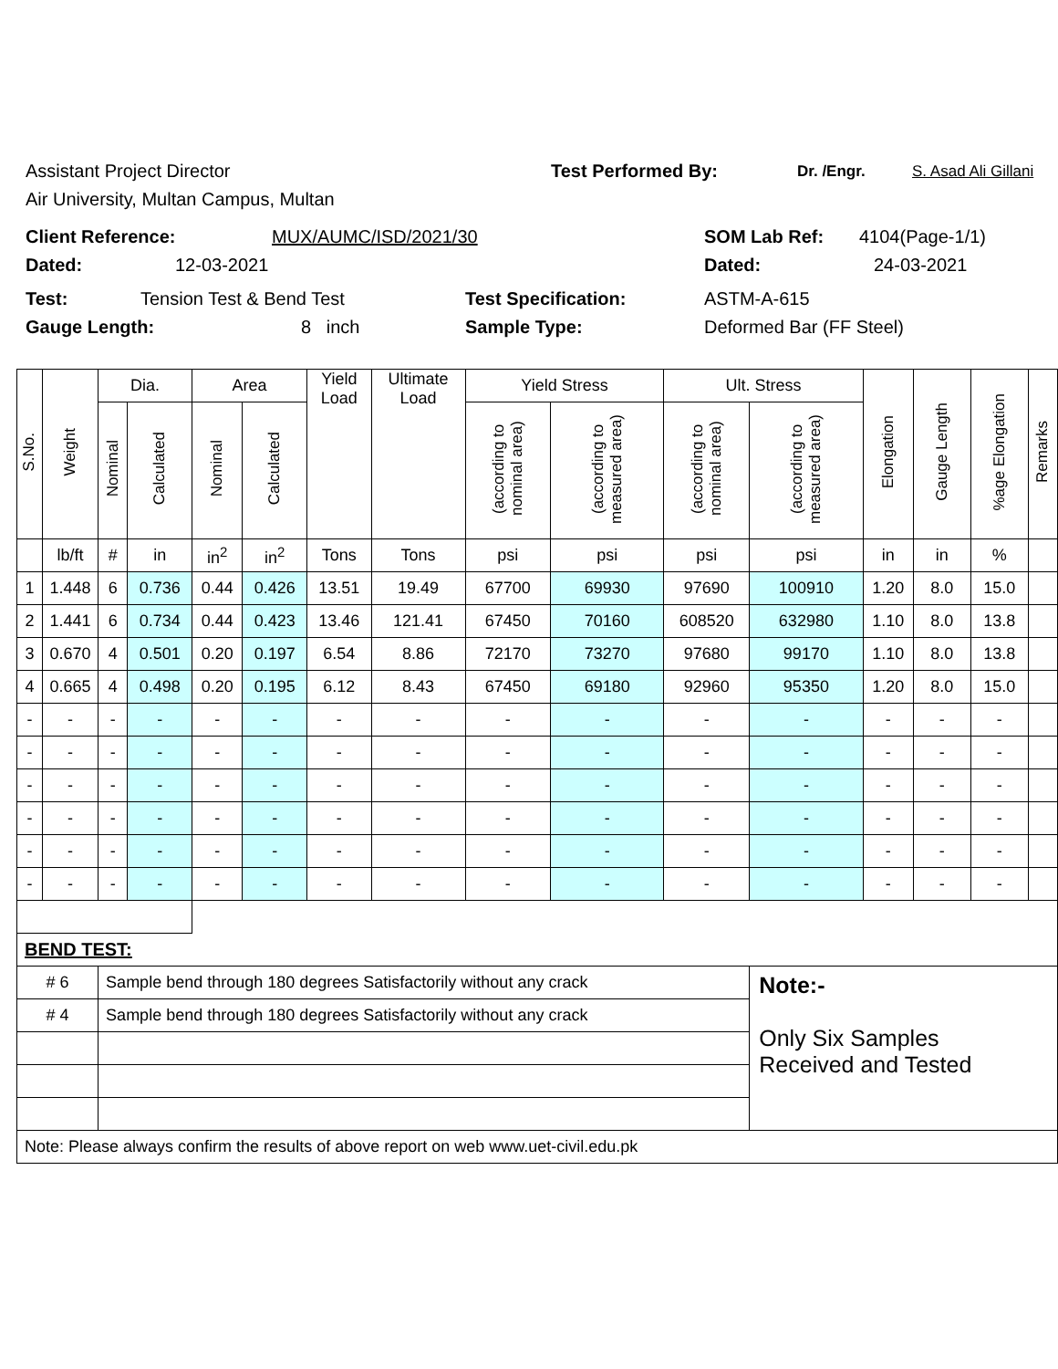Assistant Project Director Test Performed By: Dr. /Engr. S. Asad Ali Gillani
Air University, Multan Campus, Multan
Client Reference: MUX/AUMC/ISD/2021/30 SOM Lab Ref: 4104(Page-1/1)
Dated: 12-03-2021 Dated: 24-03-2021
Test: Tension Test & Bend Test Test Specification: ASTM-A-615
Gauge Length: 8 inch Sample Type: Deformed Bar (FF Steel)
| S.No. | Weight | Dia. | | Area | | Yield Load | Ultimate Load | Yield Stress | | Ult. Stress | | Elongation | Gauge Length | %age Elongation | Remarks |
| --- | --- | --- | --- | --- | --- | --- | --- | --- | --- | --- | --- | --- | --- | --- | --- |
| | | Nominal | Calculated | Nominal | Calculated | | | (according to nominal area) | (according to measured area) | (according to nominal area) | (according to measured area) | | | | |
| | lb/ft | # | in | in<sup>2</sup> | in<sup>2</sup> | Tons | Tons | psi | psi | psi | psi | in | in | % | |
| 1 | 1.448 | 6 | 0.736 | 0.44 | 0.426 | 13.51 | 19.49 | 67700 | 69930 | 97690 | 100910 | 1.20 | 8.0 | 15.0 | |
| 2 | 1.441 | 6 | 0.734 | 0.44 | 0.423 | 13.46 | 121.41 | 67450 | 70160 | 608520 | 632980 | 1.10 | 8.0 | 13.8 | |
| 3 | 0.670 | 4 | 0.501 | 0.20 | 0.197 | 6.54 | 8.86 | 72170 | 73270 | 97680 | 99170 | 1.10 | 8.0 | 13.8 | |
| 4 | 0.665 | 4 | 0.498 | 0.20 | 0.195 | 6.12 | 8.43 | 67450 | 69180 | 92960 | 95350 | 1.20 | 8.0 | 15.0 | |
| - | - | - | - | - | - | - | - | - | - | - | - | - | - | - | |
| - | - | - | - | - | - | - | - | - | - | - | - | - | - | - | |
| - | - | - | - | - | - | - | - | - | - | - | - | - | - | - | |
| - | - | - | - | - | - | - | - | - | - | - | - | - | - | - | |
| - | - | - | - | - | - | - | - | - | - | - | - | - | - | - | |
| - | - | - | - | - | - | - | - | - | - | - | - | - | - | - | |
| BEND TEST: | | | | | | | | | | | | | | | |
| # 6 | | Sample bend through 180 degrees Satisfactorily without any crack | | | | | | | | | Note:- Only Six Samples Received and Tested | | | | |
| # 4 | | Sample bend through 180 degrees Satisfactorily without any crack | | | | | | | | | | | | | |
| Note: Please always confirm the results of above report on web www.uet-civil.edu.pk | | | | | | | | | | | | | | | |